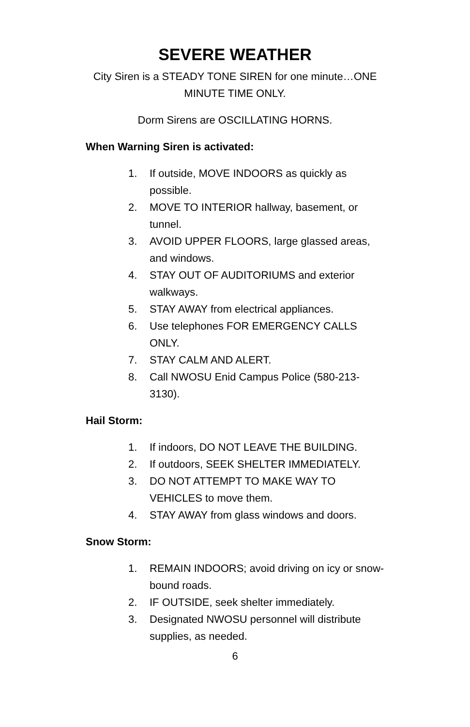SEVERE WEATHER
City Siren is a STEADY TONE SIREN for one minute…ONE MINUTE TIME ONLY.
Dorm Sirens are OSCILLATING HORNS.
When Warning Siren is activated:
1. If outside, MOVE INDOORS as quickly as possible.
2. MOVE TO INTERIOR hallway, basement, or tunnel.
3. AVOID UPPER FLOORS, large glassed areas, and windows.
4. STAY OUT OF AUDITORIUMS and exterior walkways.
5. STAY AWAY from electrical appliances.
6. Use telephones FOR EMERGENCY CALLS ONLY.
7. STAY CALM AND ALERT.
8. Call NWOSU Enid Campus Police (580-213-3130).
Hail Storm:
1. If indoors, DO NOT LEAVE THE BUILDING.
2. If outdoors, SEEK SHELTER IMMEDIATELY.
3. DO NOT ATTEMPT TO MAKE WAY TO VEHICLES to move them.
4. STAY AWAY from glass windows and doors.
Snow Storm:
1. REMAIN INDOORS; avoid driving on icy or snow-bound roads.
2. IF OUTSIDE, seek shelter immediately.
3. Designated NWOSU personnel will distribute supplies, as needed.
6